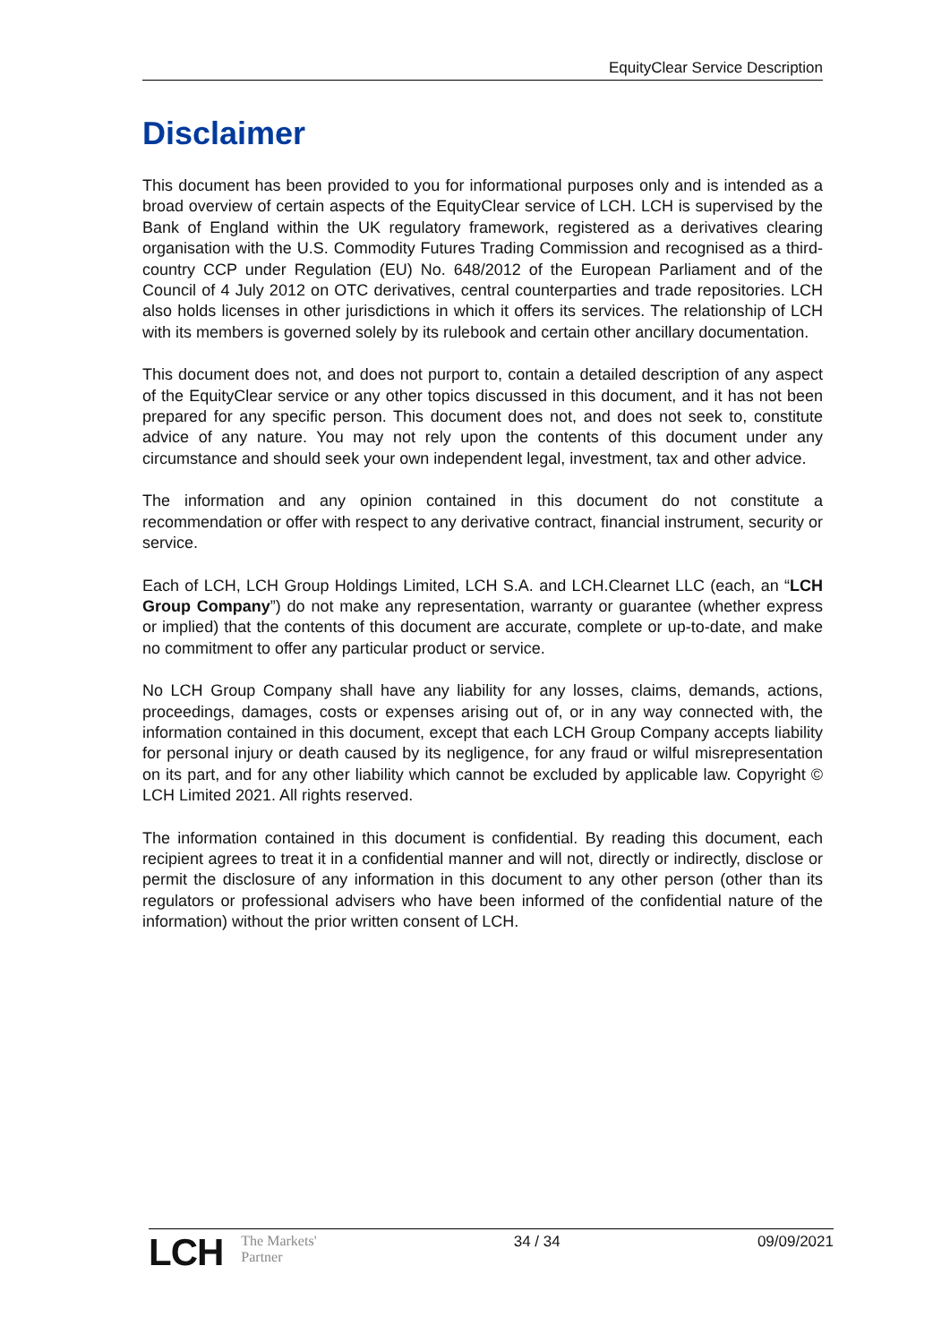EquityClear Service Description
Disclaimer
This document has been provided to you for informational purposes only and is intended as a broad overview of certain aspects of the EquityClear service of LCH. LCH is supervised by the Bank of England within the UK regulatory framework, registered as a derivatives clearing organisation with the U.S. Commodity Futures Trading Commission and recognised as a third-country CCP under Regulation (EU) No. 648/2012 of the European Parliament and of the Council of 4 July 2012 on OTC derivatives, central counterparties and trade repositories. LCH also holds licenses in other jurisdictions in which it offers its services. The relationship of LCH with its members is governed solely by its rulebook and certain other ancillary documentation.
This document does not, and does not purport to, contain a detailed description of any aspect of the EquityClear service or any other topics discussed in this document, and it has not been prepared for any specific person. This document does not, and does not seek to, constitute advice of any nature. You may not rely upon the contents of this document under any circumstance and should seek your own independent legal, investment, tax and other advice.
The information and any opinion contained in this document do not constitute a recommendation or offer with respect to any derivative contract, financial instrument, security or service.
Each of LCH, LCH Group Holdings Limited, LCH S.A. and LCH.Clearnet LLC (each, an “LCH Group Company”) do not make any representation, warranty or guarantee (whether express or implied) that the contents of this document are accurate, complete or up-to-date, and make no commitment to offer any particular product or service.
No LCH Group Company shall have any liability for any losses, claims, demands, actions, proceedings, damages, costs or expenses arising out of, or in any way connected with, the information contained in this document, except that each LCH Group Company accepts liability for personal injury or death caused by its negligence, for any fraud or wilful misrepresentation on its part, and for any other liability which cannot be excluded by applicable law. Copyright © LCH Limited 2021. All rights reserved.
The information contained in this document is confidential. By reading this document, each recipient agrees to treat it in a confidential manner and will not, directly or indirectly, disclose or permit the disclosure of any information in this document to any other person (other than its regulators or professional advisers who have been informed of the confidential nature of the information) without the prior written consent of LCH.
LCH The Markets'
Partner
34 / 34 09/09/2021